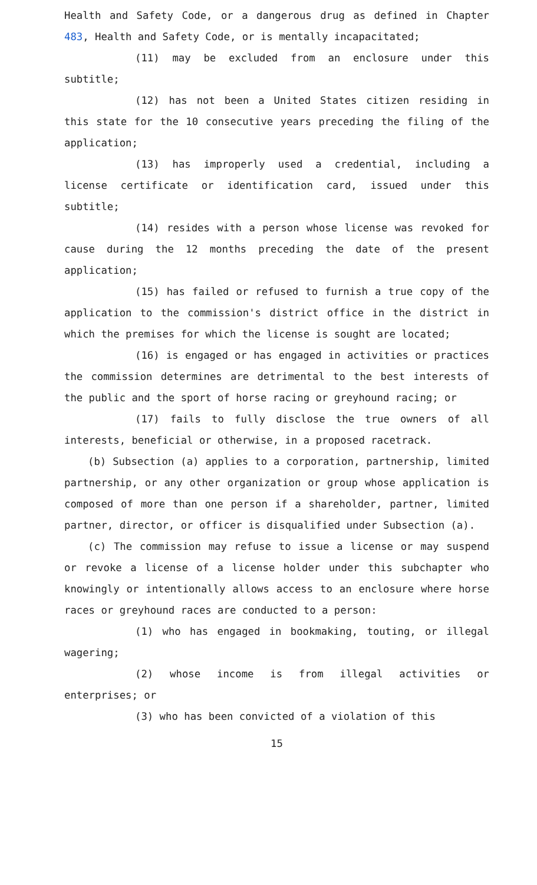Health and Safety Code, or a dangerous drug as defined in Chapter 483, Health and Safety Code, or is mentally incapacitated;
(11) may be excluded from an enclosure under this subtitle;
(12) has not been a United States citizen residing in this state for the 10 consecutive years preceding the filing of the application;
(13) has improperly used a credential, including a license certificate or identification card, issued under this subtitle;
(14) resides with a person whose license was revoked for cause during the 12 months preceding the date of the present application;
(15) has failed or refused to furnish a true copy of the application to the commission's district office in the district in which the premises for which the license is sought are located;
(16) is engaged or has engaged in activities or practices the commission determines are detrimental to the best interests of the public and the sport of horse racing or greyhound racing; or
(17) fails to fully disclose the true owners of all interests, beneficial or otherwise, in a proposed racetrack.
(b) Subsection (a) applies to a corporation, partnership, limited partnership, or any other organization or group whose application is composed of more than one person if a shareholder, partner, limited partner, director, or officer is disqualified under Subsection (a).
(c) The commission may refuse to issue a license or may suspend or revoke a license of a license holder under this subchapter who knowingly or intentionally allows access to an enclosure where horse races or greyhound races are conducted to a person:
(1) who has engaged in bookmaking, touting, or illegal wagering;
(2) whose income is from illegal activities or enterprises; or
(3) who has been convicted of a violation of this
15